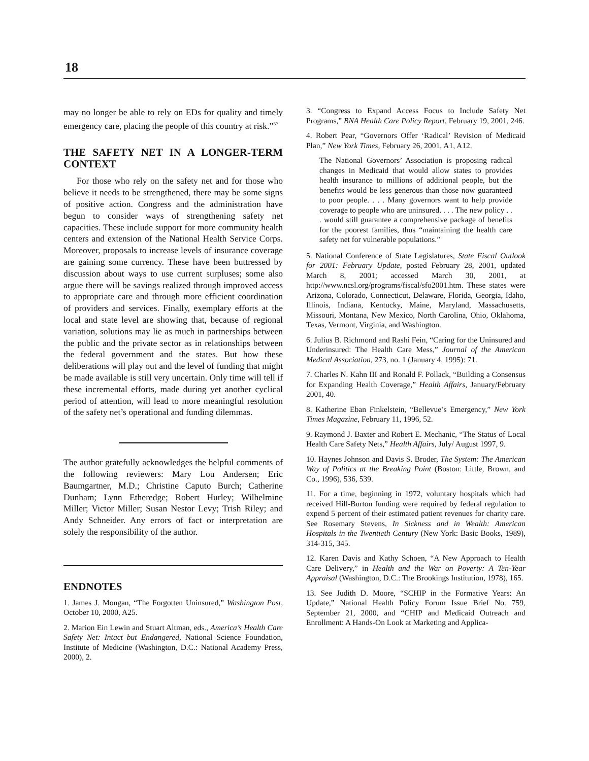18
may no longer be able to rely on EDs for quality and timely emergency care, placing the people of this country at risk.”<sup>57</sup>
THE SAFETY NET IN A LONGER-TERM CONTEXT
For those who rely on the safety net and for those who believe it needs to be strengthened, there may be some signs of positive action. Congress and the administration have begun to consider ways of strengthening safety net capacities. These include support for more community health centers and extension of the National Health Service Corps. Moreover, proposals to increase levels of insurance coverage are gaining some currency. These have been buttressed by discussion about ways to use current surpluses; some also argue there will be savings realized through improved access to appropriate care and through more efficient coordination of providers and services. Finally, exemplary efforts at the local and state level are showing that, because of regional variation, solutions may lie as much in partnerships between the public and the private sector as in relationships between the federal government and the states. But how these deliberations will play out and the level of funding that might be made available is still very uncertain. Only time will tell if these incremental efforts, made during yet another cyclical period of attention, will lead to more meaningful resolution of the safety net’s operational and funding dilemmas.
The author gratefully acknowledges the helpful comments of the following reviewers: Mary Lou Andersen; Eric Baumgartner, M.D.; Christine Caputo Burch; Catherine Dunham; Lynn Etheredge; Robert Hurley; Wilhelmine Miller; Victor Miller; Susan Nestor Levy; Trish Riley; and Andy Schneider. Any errors of fact or interpretation are solely the responsibility of the author.
ENDNOTES
1. James J. Mongan, “The Forgotten Uninsured,” Washington Post, October 10, 2000, A25.
2. Marion Ein Lewin and Stuart Altman, eds., America’s Health Care Safety Net: Intact but Endangered, National Science Foundation, Institute of Medicine (Washington, D.C.: National Academy Press, 2000), 2.
3. “Congress to Expand Access Focus to Include Safety Net Programs,” BNA Health Care Policy Report, February 19, 2001, 246.
4. Robert Pear, “Governors Offer ‘Radical’ Revision of Medicaid Plan,” New York Times, February 26, 2001, A1, A12.
The National Governors’ Association is proposing radical changes in Medicaid that would allow states to provides health insurance to millions of additional people, but the benefits would be less generous than those now guaranteed to poor people. . . . Many governors want to help provide coverage to people who are uninsured. . . . The new policy . . . would still guarantee a comprehensive package of benefits for the poorest families, thus “maintaining the health care safety net for vulnerable populations.”
5. National Conference of State Legislatures, State Fiscal Outlook for 2001: February Update, posted February 28, 2001, updated March 8, 2001; accessed March 30, 2001, at http://www.ncsl.org/programs/fiscal/sfo2001.htm. These states were Arizona, Colorado, Connecticut, Delaware, Florida, Georgia, Idaho, Illinois, Indiana, Kentucky, Maine, Maryland, Massachusetts, Missouri, Montana, New Mexico, North Carolina, Ohio, Oklahoma, Texas, Vermont, Virginia, and Washington.
6. Julius B. Richmond and Rashi Fein, “Caring for the Uninsured and Underinsured: The Health Care Mess,” Journal of the American Medical Association, 273, no. 1 (January 4, 1995): 71.
7. Charles N. Kahn III and Ronald F. Pollack, “Building a Consensus for Expanding Health Coverage,” Health Affairs, January/February 2001, 40.
8. Katherine Eban Finkelstein, “Bellevue’s Emergency,” New York Times Magazine, February 11, 1996, 52.
9. Raymond J. Baxter and Robert E. Mechanic, “The Status of Local Health Care Safety Nets,” Health Affairs, July/ August 1997, 9.
10. Haynes Johnson and Davis S. Broder, The System: The American Way of Politics at the Breaking Point (Boston: Little, Brown, and Co., 1996), 536, 539.
11. For a time, beginning in 1972, voluntary hospitals which had received Hill-Burton funding were required by federal regulation to expend 5 percent of their estimated patient revenues for charity care. See Rosemary Stevens, In Sickness and in Wealth: American Hospitals in the Twentieth Century (New York: Basic Books, 1989), 314-315, 345.
12. Karen Davis and Kathy Schoen, “A New Approach to Health Care Delivery,” in Health and the War on Poverty: A Ten-Year Appraisal (Washington, D.C.: The Brookings Institution, 1978), 165.
13. See Judith D. Moore, “SCHIP in the Formative Years: An Update,” National Health Policy Forum Issue Brief No. 759, September 21, 2000, and “CHIP and Medicaid Outreach and Enrollment: A Hands-On Look at Marketing and Applica-